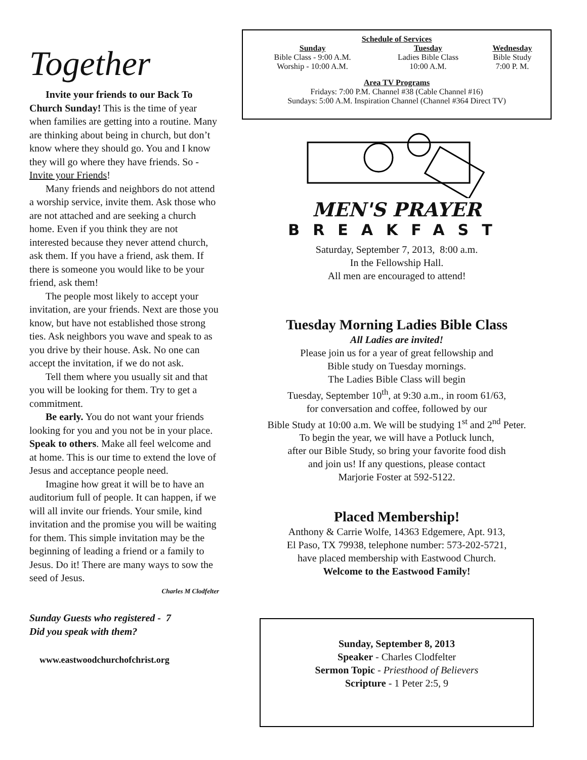Together
Invite your friends to our Back To Church Sunday! This is the time of year when families are getting into a routine. Many are thinking about being in church, but don’t know where they should go. You and I know they will go where they have friends. So - Invite your Friends!
Many friends and neighbors do not attend a worship service, invite them. Ask those who are not attached and are seeking a church home. Even if you think they are not interested because they never attend church, ask them. If you have a friend, ask them. If there is someone you would like to be your friend, ask them!
The people most likely to accept your invitation, are your friends. Next are those you know, but have not established those strong ties. Ask neighbors you wave and speak to as you drive by their house. Ask. No one can accept the invitation, if we do not ask.
Tell them where you usually sit and that you will be looking for them. Try to get a commitment.
Be early. You do not want your friends looking for you and you not be in your place. Speak to others. Make all feel welcome and at home. This is our time to extend the love of Jesus and acceptance people need.
Imagine how great it will be to have an auditorium full of people. It can happen, if we will all invite our friends. Your smile, kind invitation and the promise you will be waiting for them. This simple invitation may be the beginning of leading a friend or a family to Jesus. Do it! There are many ways to sow the seed of Jesus.
Charles M Clodfelter
Sunday Guests who registered - 7
Did you speak with them?
www.eastwoodchurchofchrist.org
Schedule of Services
| Sunday | Tuesday | Wednesday |
| --- | --- | --- |
| Bible Class - 9:00 A.M. | Ladies Bible Class | Bible Study |
| Worship - 10:00 A.M. | 10:00 A.M. | 7:00 P. M. |
Area TV Programs
Fridays: 7:00 P.M. Channel #38 (Cable Channel #16)
Sundays: 5:00 A.M. Inspiration Channel (Channel #364 Direct TV)
MEN'S PRAYER
BREAKFAST
Saturday, September 7, 2013, 8:00 a.m.
In the Fellowship Hall.
All men are encouraged to attend!
Tuesday Morning Ladies Bible Class
All Ladies are invited!
Please join us for a year of great fellowship and
Bible study on Tuesday mornings.
The Ladies Bible Class will begin
Tuesday, September 10<sup>th</sup>, at 9:30 a.m., in room 61/63,
for conversation and coffee, followed by our
Bible Study at 10:00 a.m. We will be studying 1<sup>st</sup> and 2<sup>nd</sup> Peter.
To begin the year, we will have a Potluck lunch,
after our Bible Study, so bring your favorite food dish
and join us! If any questions, please contact
Marjorie Foster at 592-5122.
Placed Membership!
Anthony & Carrie Wolfe, 14363 Edgemere, Apt. 913,
El Paso, TX 79938, telephone number: 573-202-5721,
have placed membership with Eastwood Church.
Welcome to the Eastwood Family!
Sunday, September 8, 2013
Speaker - Charles Clodfelter
Sermon Topic - Priesthood of Believers
Scripture - 1 Peter 2:5, 9